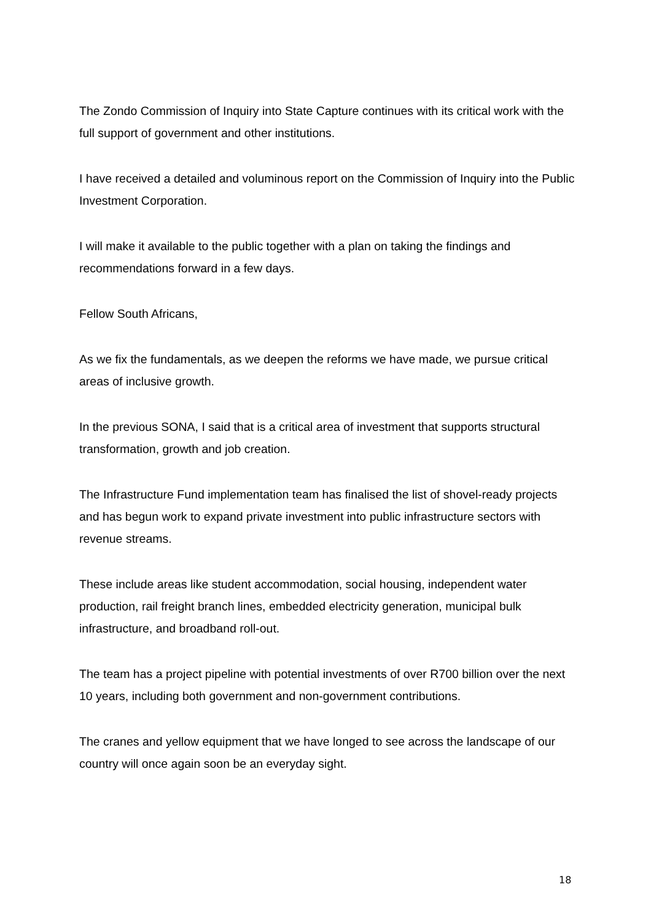The Zondo Commission of Inquiry into State Capture continues with its critical work with the full support of government and other institutions.
I have received a detailed and voluminous report on the Commission of Inquiry into the Public Investment Corporation.
I will make it available to the public together with a plan on taking the findings and recommendations forward in a few days.
Fellow South Africans,
As we fix the fundamentals, as we deepen the reforms we have made, we pursue critical areas of inclusive growth.
In the previous SONA, I said that is a critical area of investment that supports structural transformation, growth and job creation.
The Infrastructure Fund implementation team has finalised the list of shovel-ready projects and has begun work to expand private investment into public infrastructure sectors with revenue streams.
These include areas like student accommodation, social housing, independent water production, rail freight branch lines, embedded electricity generation, municipal bulk infrastructure, and broadband roll-out.
The team has a project pipeline with potential investments of over R700 billion over the next 10 years, including both government and non-government contributions.
The cranes and yellow equipment that we have longed to see across the landscape of our country will once again soon be an everyday sight.
18